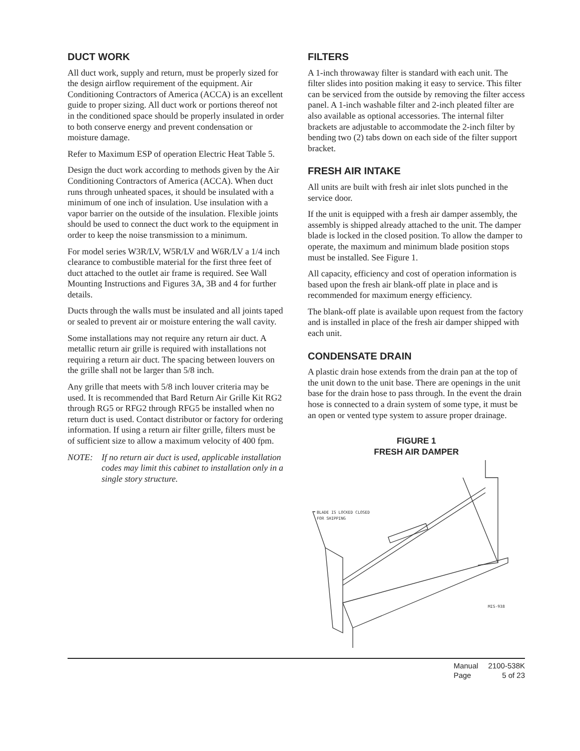DUCT WORK
All duct work, supply and return, must be properly sized for the design airflow requirement of the equipment. Air Conditioning Contractors of America (ACCA) is an excellent guide to proper sizing. All duct work or portions thereof not in the conditioned space should be properly insulated in order to both conserve energy and prevent condensation or moisture damage.
Refer to Maximum ESP of operation Electric Heat Table 5.
Design the duct work according to methods given by the Air Conditioning Contractors of America (ACCA). When duct runs through unheated spaces, it should be insulated with a minimum of one inch of insulation. Use insulation with a vapor barrier on the outside of the insulation. Flexible joints should be used to connect the duct work to the equipment in order to keep the noise transmission to a minimum.
For model series W3R/LV, W5R/LV and W6R/LV a 1/4 inch clearance to combustible material for the first three feet of duct attached to the outlet air frame is required. See Wall Mounting Instructions and Figures 3A, 3B and 4 for further details.
Ducts through the walls must be insulated and all joints taped or sealed to prevent air or moisture entering the wall cavity.
Some installations may not require any return air duct. A metallic return air grille is required with installations not requiring a return air duct. The spacing between louvers on the grille shall not be larger than 5/8 inch.
Any grille that meets with 5/8 inch louver criteria may be used. It is recommended that Bard Return Air Grille Kit RG2 through RG5 or RFG2 through RFG5 be installed when no return duct is used. Contact distributor or factory for ordering information. If using a return air filter grille, filters must be of sufficient size to allow a maximum velocity of 400 fpm.
NOTE: If no return air duct is used, applicable installation codes may limit this cabinet to installation only in a single story structure.
FILTERS
A 1-inch throwaway filter is standard with each unit. The filter slides into position making it easy to service. This filter can be serviced from the outside by removing the filter access panel. A 1-inch washable filter and 2-inch pleated filter are also available as optional accessories. The internal filter brackets are adjustable to accommodate the 2-inch filter by bending two (2) tabs down on each side of the filter support bracket.
FRESH AIR INTAKE
All units are built with fresh air inlet slots punched in the service door.
If the unit is equipped with a fresh air damper assembly, the assembly is shipped already attached to the unit. The damper blade is locked in the closed position. To allow the damper to operate, the maximum and minimum blade position stops must be installed. See Figure 1.
All capacity, efficiency and cost of operation information is based upon the fresh air blank-off plate in place and is recommended for maximum energy efficiency.
The blank-off plate is available upon request from the factory and is installed in place of the fresh air damper shipped with each unit.
CONDENSATE DRAIN
A plastic drain hose extends from the drain pan at the top of the unit down to the unit base. There are openings in the unit base for the drain hose to pass through. In the event the drain hose is connected to a drain system of some type, it must be an open or vented type system to assure proper drainage.
FIGURE 1
FRESH AIR DAMPER
BLADE IS LOCKED CLOSED
FOR SHIPPING
MIS-938
| Manual | 2100-538K |
| Page | 5 of 23 |